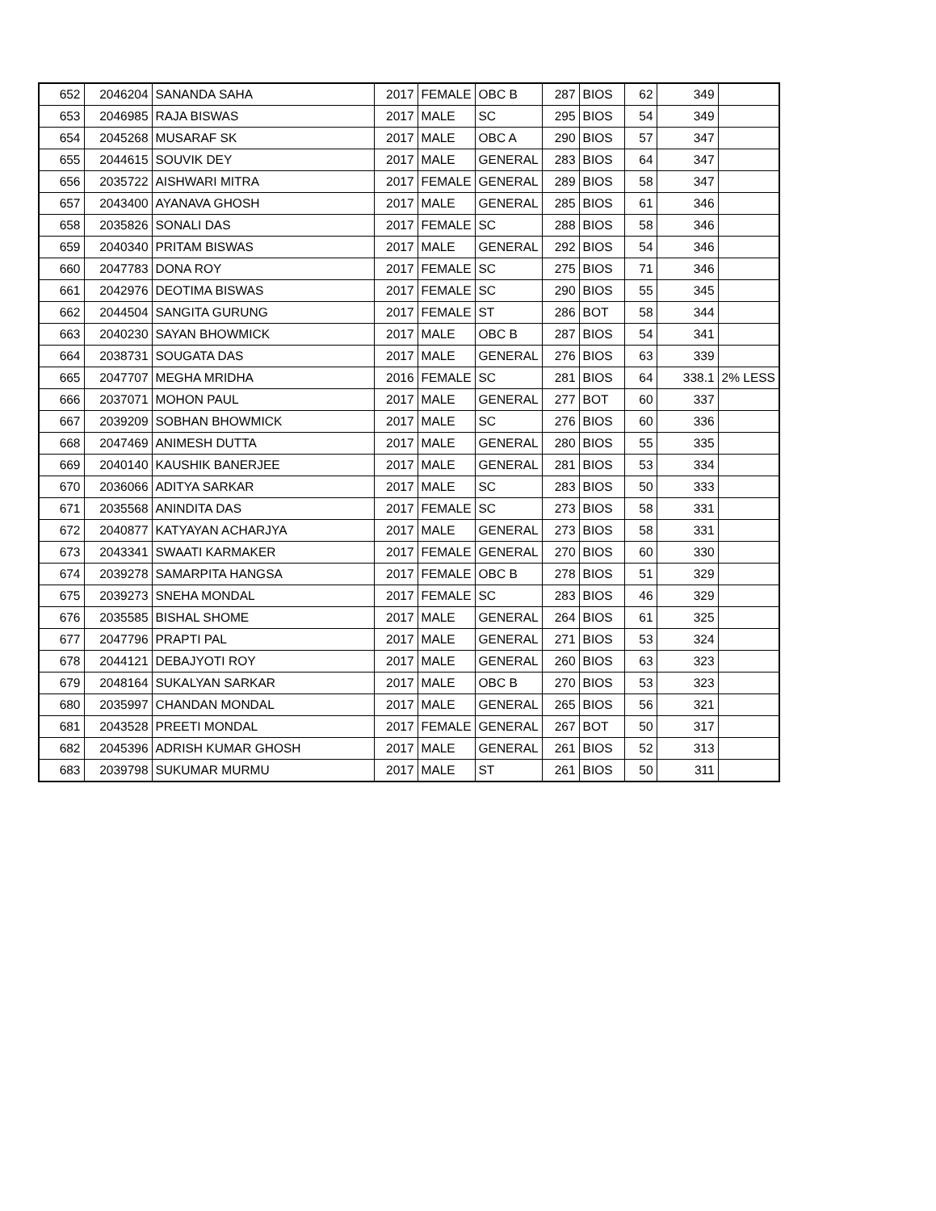| 652 | 2046204 | SANANDA SAHA | 2017 | FEMALE | OBC B | 287 | BIOS | 62 | 349 | |
| 653 | 2046985 | RAJA BISWAS | 2017 | MALE | SC | 295 | BIOS | 54 | 349 | |
| 654 | 2045268 | MUSARAF SK | 2017 | MALE | OBC A | 290 | BIOS | 57 | 347 | |
| 655 | 2044615 | SOUVIK DEY | 2017 | MALE | GENERAL | 283 | BIOS | 64 | 347 | |
| 656 | 2035722 | AISHWARI MITRA | 2017 | FEMALE | GENERAL | 289 | BIOS | 58 | 347 | |
| 657 | 2043400 | AYANAVA GHOSH | 2017 | MALE | GENERAL | 285 | BIOS | 61 | 346 | |
| 658 | 2035826 | SONALI DAS | 2017 | FEMALE | SC | 288 | BIOS | 58 | 346 | |
| 659 | 2040340 | PRITAM BISWAS | 2017 | MALE | GENERAL | 292 | BIOS | 54 | 346 | |
| 660 | 2047783 | DONA ROY | 2017 | FEMALE | SC | 275 | BIOS | 71 | 346 | |
| 661 | 2042976 | DEOTIMA BISWAS | 2017 | FEMALE | SC | 290 | BIOS | 55 | 345 | |
| 662 | 2044504 | SANGITA GURUNG | 2017 | FEMALE | ST | 286 | BOT | 58 | 344 | |
| 663 | 2040230 | SAYAN BHOWMICK | 2017 | MALE | OBC B | 287 | BIOS | 54 | 341 | |
| 664 | 2038731 | SOUGATA DAS | 2017 | MALE | GENERAL | 276 | BIOS | 63 | 339 | |
| 665 | 2047707 | MEGHA MRIDHA | 2016 | FEMALE | SC | 281 | BIOS | 64 | 338.1 | 2% LESS |
| 666 | 2037071 | MOHON PAUL | 2017 | MALE | GENERAL | 277 | BOT | 60 | 337 | |
| 667 | 2039209 | SOBHAN BHOWMICK | 2017 | MALE | SC | 276 | BIOS | 60 | 336 | |
| 668 | 2047469 | ANIMESH DUTTA | 2017 | MALE | GENERAL | 280 | BIOS | 55 | 335 | |
| 669 | 2040140 | KAUSHIK BANERJEE | 2017 | MALE | GENERAL | 281 | BIOS | 53 | 334 | |
| 670 | 2036066 | ADITYA SARKAR | 2017 | MALE | SC | 283 | BIOS | 50 | 333 | |
| 671 | 2035568 | ANINDITA DAS | 2017 | FEMALE | SC | 273 | BIOS | 58 | 331 | |
| 672 | 2040877 | KATYAYAN ACHARJYA | 2017 | MALE | GENERAL | 273 | BIOS | 58 | 331 | |
| 673 | 2043341 | SWAATI KARMAKER | 2017 | FEMALE | GENERAL | 270 | BIOS | 60 | 330 | |
| 674 | 2039278 | SAMARPITA HANGSA | 2017 | FEMALE | OBC B | 278 | BIOS | 51 | 329 | |
| 675 | 2039273 | SNEHA MONDAL | 2017 | FEMALE | SC | 283 | BIOS | 46 | 329 | |
| 676 | 2035585 | BISHAL SHOME | 2017 | MALE | GENERAL | 264 | BIOS | 61 | 325 | |
| 677 | 2047796 | PRAPTI PAL | 2017 | MALE | GENERAL | 271 | BIOS | 53 | 324 | |
| 678 | 2044121 | DEBAJYOTI ROY | 2017 | MALE | GENERAL | 260 | BIOS | 63 | 323 | |
| 679 | 2048164 | SUKALYAN SARKAR | 2017 | MALE | OBC B | 270 | BIOS | 53 | 323 | |
| 680 | 2035997 | CHANDAN MONDAL | 2017 | MALE | GENERAL | 265 | BIOS | 56 | 321 | |
| 681 | 2043528 | PREETI MONDAL | 2017 | FEMALE | GENERAL | 267 | BOT | 50 | 317 | |
| 682 | 2045396 | ADRISH KUMAR GHOSH | 2017 | MALE | GENERAL | 261 | BIOS | 52 | 313 | |
| 683 | 2039798 | SUKUMAR MURMU | 2017 | MALE | ST | 261 | BIOS | 50 | 311 | |